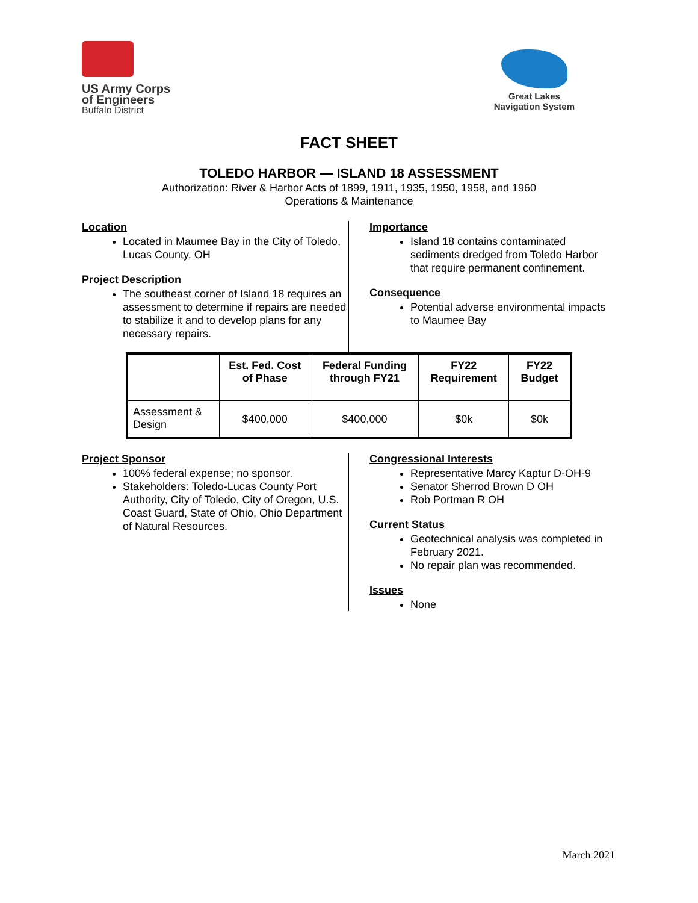US Army Corps
of Engineers
Buffalo District
Great Lakes
Navigation System
FACT SHEET
TOLEDO HARBOR — ISLAND 18 ASSESSMENT
Authorization: River & Harbor Acts of 1899, 1911, 1935, 1950, 1958, and 1960
Operations & Maintenance
Location
Located in Maumee Bay in the City of Toledo, Lucas County, OH
Project Description
The southeast corner of Island 18 requires an assessment to determine if repairs are needed to stabilize it and to develop plans for any necessary repairs.
Importance
Island 18 contains contaminated sediments dredged from Toledo Harbor that require permanent confinement.
Consequence
Potential adverse environmental impacts to Maumee Bay
| | Est. Fed. Cost of Phase | Federal Funding through FY21 | FY22 Requirement | FY22 Budget |
| --- | --- | --- | --- | --- |
| Assessment & Design | $400,000 | $400,000 | $0k | $0k |
Project Sponsor
100% federal expense; no sponsor.
Stakeholders: Toledo-Lucas County Port Authority, City of Toledo, City of Oregon, U.S. Coast Guard, State of Ohio, Ohio Department of Natural Resources.
Congressional Interests
Representative Marcy Kaptur D-OH-9
Senator Sherrod Brown D OH
Rob Portman R OH
Current Status
Geotechnical analysis was completed in February 2021.
No repair plan was recommended.
Issues
None
March 2021